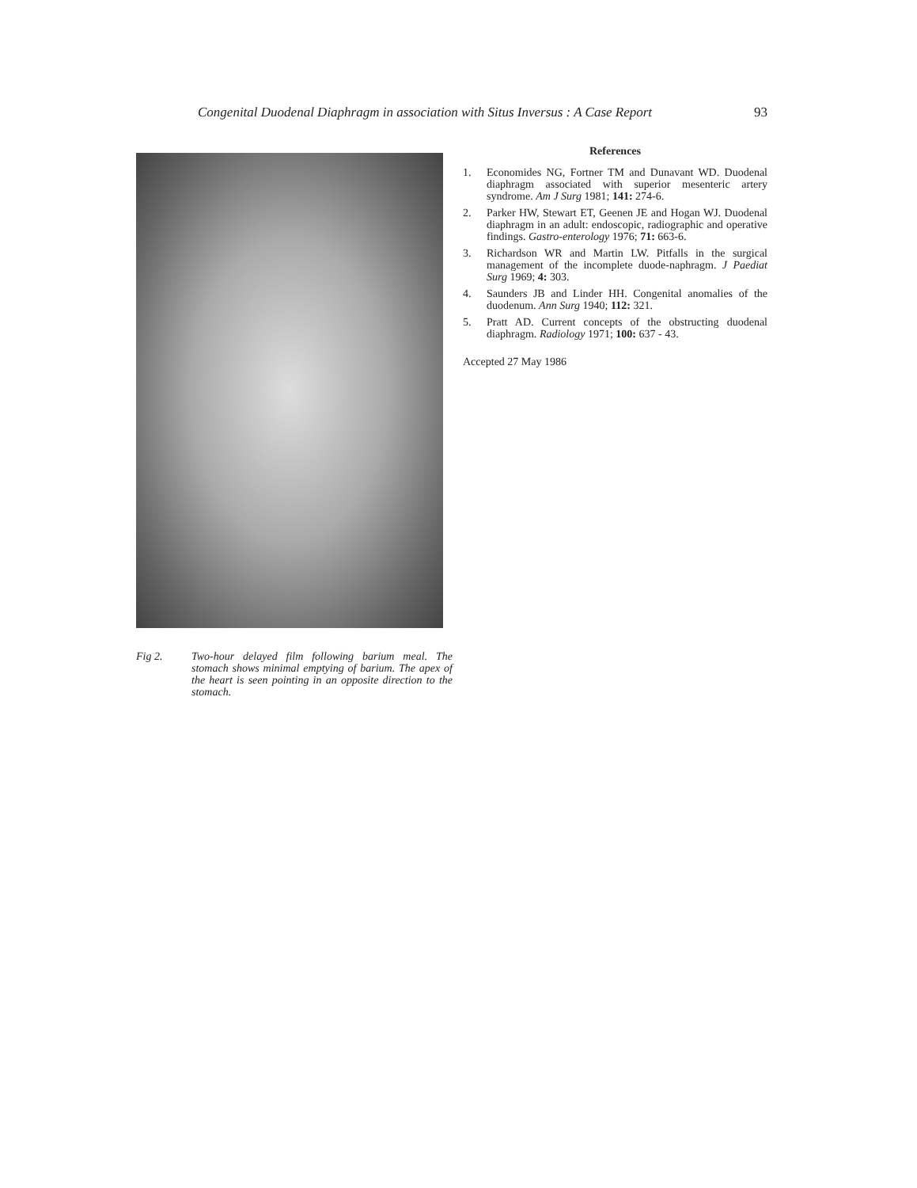Congenital Duodenal Diaphragm in association with Situs Inversus : A Case Report 93
Fig 2. Two-hour delayed film following barium meal. The stomach shows minimal emptying of barium. The apex of the heart is seen pointing in an opposite direction to the stomach.
References
1. Economides NG, Fortner TM and Dunavant WD. Duodenal diaphragm associated with superior mesenteric artery syndrome. Am J Surg 1981; 141: 274-6.
2. Parker HW, Stewart ET, Geenen JE and Hogan WJ. Duodenal diaphragm in an adult: endoscopic, radiographic and operative findings. Gastro-enterology 1976; 71: 663-6.
3. Richardson WR and Martin LW. Pitfalls in the surgical management of the incomplete duode-naphragm. J Paediat Surg 1969; 4: 303.
4. Saunders JB and Linder HH. Congenital anomalies of the duodenum. Ann Surg 1940; 112: 321.
5. Pratt AD. Current concepts of the obstructing duodenal diaphragm. Radiology 1971; 100: 637 - 43.
Accepted 27 May 1986